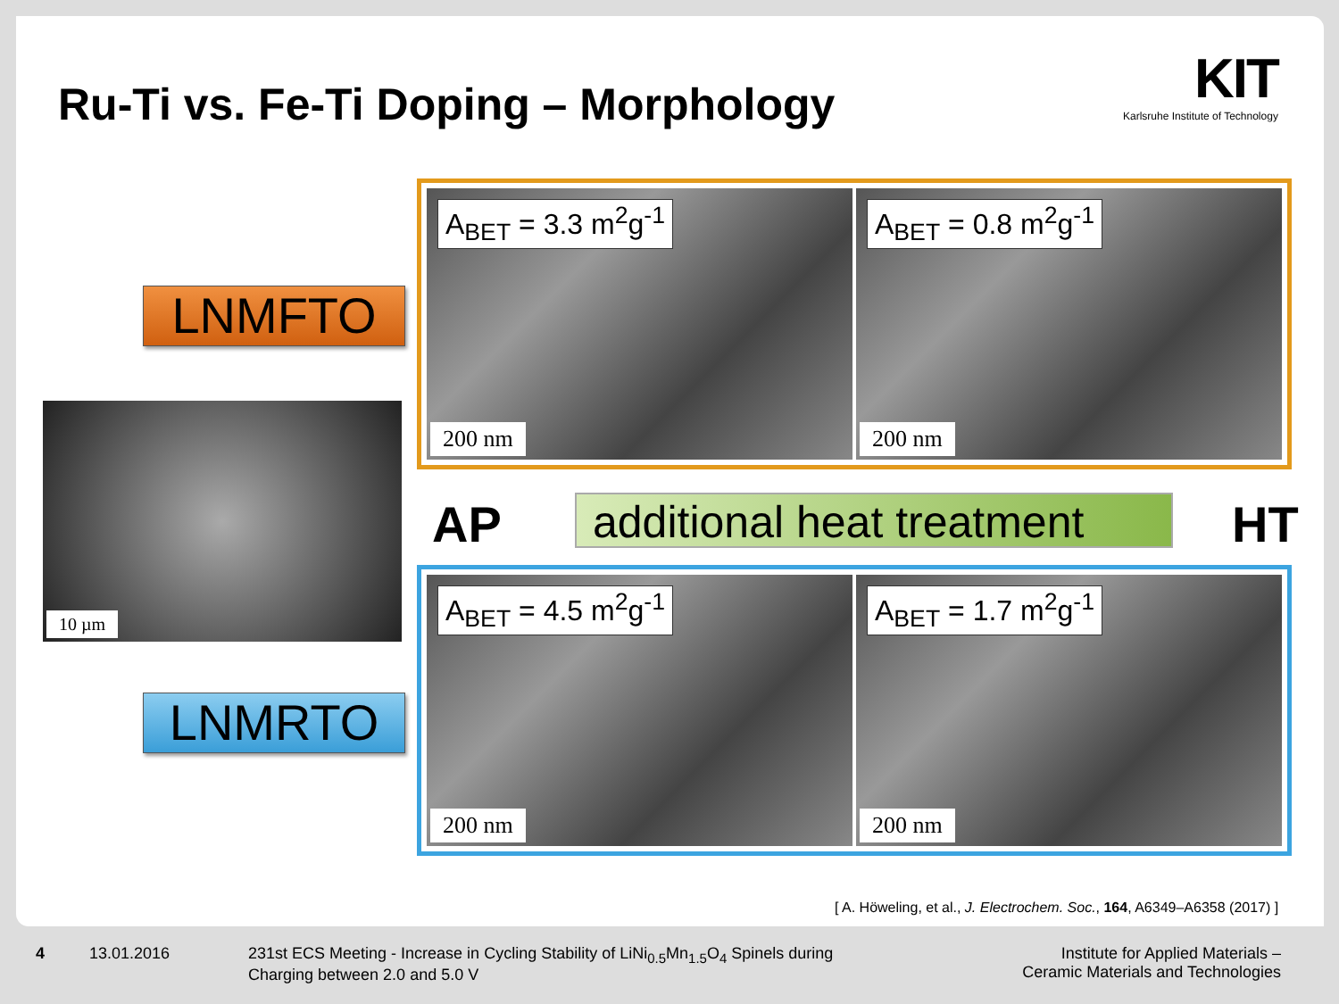Ru-Ti vs. Fe-Ti Doping – Morphology
KIT
Karlsruhe Institute of Technology
LNMFTO
10 µm
LNMRTO
A<sub>BET</sub> = 3.3 m<sup>2</sup>g<sup>-1</sup>
200 nm
A<sub>BET</sub> = 0.8 m<sup>2</sup>g<sup>-1</sup>
200 nm
AP
additional heat treatment
HT
A<sub>BET</sub> = 4.5 m<sup>2</sup>g<sup>-1</sup>
200 nm
A<sub>BET</sub> = 1.7 m<sup>2</sup>g<sup>-1</sup>
200 nm
[ A. Höweling, et al., J. Electrochem. Soc., 164, A6349–A6358 (2017) ]
4 13.01.2016
231st ECS Meeting - Increase in Cycling Stability of LiNi<sub>0.5</sub>Mn<sub>1.5</sub>O<sub>4</sub> Spinels during
Charging between 2.0 and 5.0 V
Institute for Applied Materials –
Ceramic Materials and Technologies